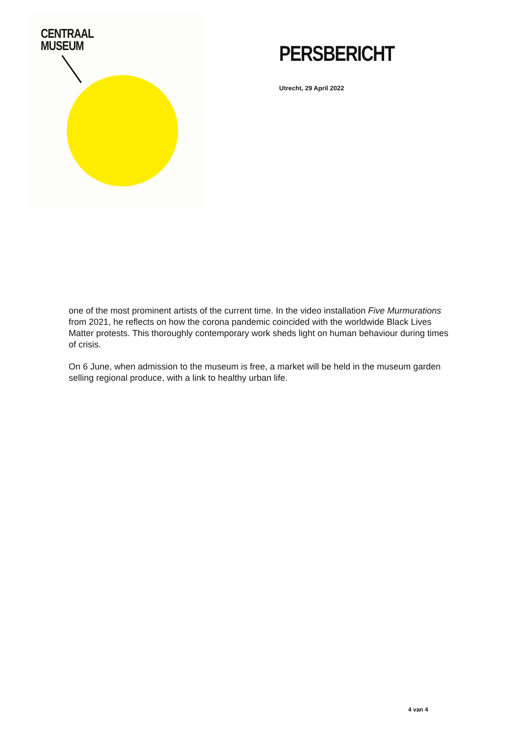CENTRAAL
MUSEUM
PERSBERICHT
Utrecht, 29 April 2022
one of the most prominent artists of the current time. In the video installation Five Murmurations from 2021, he reflects on how the corona pandemic coincided with the worldwide Black Lives Matter protests. This thoroughly contemporary work sheds light on human behaviour during times of crisis.
On 6 June, when admission to the museum is free, a market will be held in the museum garden selling regional produce, with a link to healthy urban life.
4 van 4